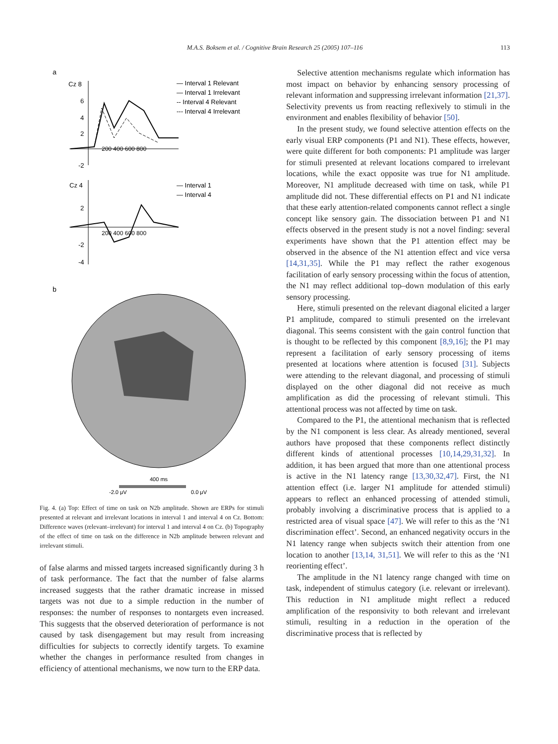M.A.S. Boksem et al. / Cognitive Brain Research 25 (2005) 107–116
113
a
Cz 8
6
4
2
-2
200 400 600 800
— Interval 1 Relevant
— Interval 1 Irrelevant
-- Interval 4 Relevant
--- Interval 4 Irrelevant
Cz 4
2
-2
-4
200 400 600 800
— Interval 1
— Interval 4
b
400 ms
-2.0 μV
0.0 μV
Fig. 4. (a) Top: Effect of time on task on N2b amplitude. Shown are ERPs for stimuli presented at relevant and irrelevant locations in interval 1 and interval 4 on Cz. Bottom: Difference waves (relevant–irrelevant) for interval 1 and interval 4 on Cz. (b) Topography of the effect of time on task on the difference in N2b amplitude between relevant and irrelevant stimuli.
of false alarms and missed targets increased significantly during 3 h of task performance. The fact that the number of false alarms increased suggests that the rather dramatic increase in missed targets was not due to a simple reduction in the number of responses: the number of responses to nontargets even increased. This suggests that the observed deterioration of performance is not caused by task disengagement but may result from increasing difficulties for subjects to correctly identify targets. To examine whether the changes in performance resulted from changes in efficiency of attentional mechanisms, we now turn to the ERP data.
Selective attention mechanisms regulate which information has most impact on behavior by enhancing sensory processing of relevant information and suppressing irrelevant information [21,37]. Selectivity prevents us from reacting reflexively to stimuli in the environment and enables flexibility of behavior [50].
In the present study, we found selective attention effects on the early visual ERP components (P1 and N1). These effects, however, were quite different for both components: P1 amplitude was larger for stimuli presented at relevant locations compared to irrelevant locations, while the exact opposite was true for N1 amplitude. Moreover, N1 amplitude decreased with time on task, while P1 amplitude did not. These differential effects on P1 and N1 indicate that these early attention-related components cannot reflect a single concept like sensory gain. The dissociation between P1 and N1 effects observed in the present study is not a novel finding: several experiments have shown that the P1 attention effect may be observed in the absence of the N1 attention effect and vice versa [14,31,35]. While the P1 may reflect the rather exogenous facilitation of early sensory processing within the focus of attention, the N1 may reflect additional top–down modulation of this early sensory processing.
Here, stimuli presented on the relevant diagonal elicited a larger P1 amplitude, compared to stimuli presented on the irrelevant diagonal. This seems consistent with the gain control function that is thought to be reflected by this component [8,9,16]; the P1 may represent a facilitation of early sensory processing of items presented at locations where attention is focused [31]. Subjects were attending to the relevant diagonal, and processing of stimuli displayed on the other diagonal did not receive as much amplification as did the processing of relevant stimuli. This attentional process was not affected by time on task.
Compared to the P1, the attentional mechanism that is reflected by the N1 component is less clear. As already mentioned, several authors have proposed that these components reflect distinctly different kinds of attentional processes [10,14,29,31,32]. In addition, it has been argued that more than one attentional process is active in the N1 latency range [13,30,32,47]. First, the N1 attention effect (i.e. larger N1 amplitude for attended stimuli) appears to reflect an enhanced processing of attended stimuli, probably involving a discriminative process that is applied to a restricted area of visual space [47]. We will refer to this as the ‘N1 discrimination effect’. Second, an enhanced negativity occurs in the N1 latency range when subjects switch their attention from one location to another [13,14, 31,51]. We will refer to this as the ‘N1 reorienting effect’.
The amplitude in the N1 latency range changed with time on task, independent of stimulus category (i.e. relevant or irrelevant). This reduction in N1 amplitude might reflect a reduced amplification of the responsivity to both relevant and irrelevant stimuli, resulting in a reduction in the operation of the discriminative process that is reflected by